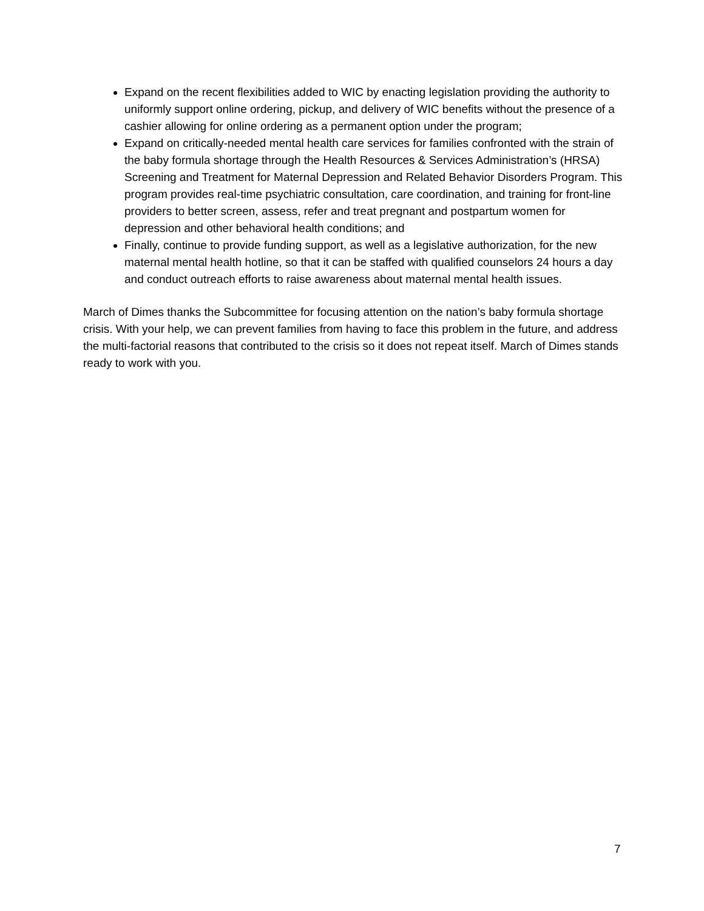Expand on the recent flexibilities added to WIC by enacting legislation providing the authority to uniformly support online ordering, pickup, and delivery of WIC benefits without the presence of a cashier allowing for online ordering as a permanent option under the program;
Expand on critically-needed mental health care services for families confronted with the strain of the baby formula shortage through the Health Resources & Services Administration’s (HRSA) Screening and Treatment for Maternal Depression and Related Behavior Disorders Program. This program provides real-time psychiatric consultation, care coordination, and training for front-line providers to better screen, assess, refer and treat pregnant and postpartum women for depression and other behavioral health conditions; and
Finally, continue to provide funding support, as well as a legislative authorization, for the new maternal mental health hotline, so that it can be staffed with qualified counselors 24 hours a day and conduct outreach efforts to raise awareness about maternal mental health issues.
March of Dimes thanks the Subcommittee for focusing attention on the nation’s baby formula shortage crisis. With your help, we can prevent families from having to face this problem in the future, and address the multi-factorial reasons that contributed to the crisis so it does not repeat itself. March of Dimes stands ready to work with you.
7